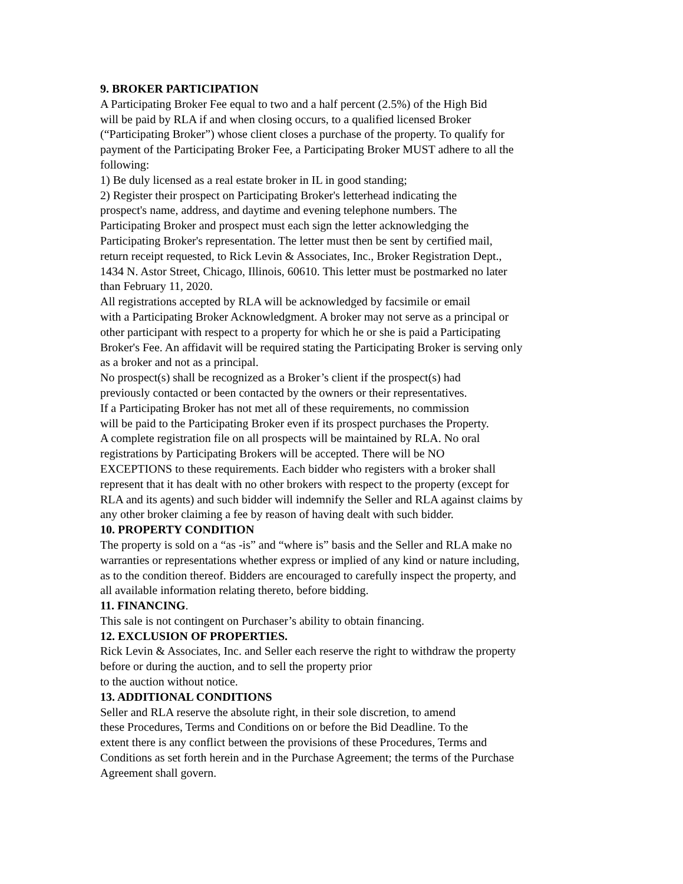9. BROKER PARTICIPATION
A Participating Broker Fee equal to two and a half percent (2.5%) of the High Bid
will be paid by RLA if and when closing occurs, to a qualified licensed Broker
(“Participating Broker”) whose client closes a purchase of the property. To qualify for
payment of the Participating Broker Fee, a Participating Broker MUST adhere to all the
following:
1) Be duly licensed as a real estate broker in IL in good standing;
2) Register their prospect on Participating Broker's letterhead indicating the
prospect's name, address, and daytime and evening telephone numbers. The
Participating Broker and prospect must each sign the letter acknowledging the
Participating Broker's representation. The letter must then be sent by certified mail,
return receipt requested, to Rick Levin & Associates, Inc., Broker Registration Dept.,
1434 N. Astor Street, Chicago, Illinois, 60610. This letter must be postmarked no later
than February 11, 2020.
All registrations accepted by RLA will be acknowledged by facsimile or email
with a Participating Broker Acknowledgment. A broker may not serve as a principal or
other participant with respect to a property for which he or she is paid a Participating
Broker's Fee. An affidavit will be required stating the Participating Broker is serving only
as a broker and not as a principal.
No prospect(s) shall be recognized as a Broker’s client if the prospect(s) had
previously contacted or been contacted by the owners or their representatives.
If a Participating Broker has not met all of these requirements, no commission
will be paid to the Participating Broker even if its prospect purchases the Property.
A complete registration file on all prospects will be maintained by RLA. No oral
registrations by Participating Brokers will be accepted. There will be NO
EXCEPTIONS to these requirements. Each bidder who registers with a broker shall
represent that it has dealt with no other brokers with respect to the property (except for
RLA and its agents) and such bidder will indemnify the Seller and RLA against claims by
any other broker claiming a fee by reason of having dealt with such bidder.
10. PROPERTY CONDITION
The property is sold on a “as -is” and “where is” basis and the Seller and RLA make no
warranties or representations whether express or implied of any kind or nature including,
as to the condition thereof. Bidders are encouraged to carefully inspect the property, and
all available information relating thereto, before bidding.
11. FINANCING.
This sale is not contingent on Purchaser’s ability to obtain financing.
12. EXCLUSION OF PROPERTIES.
Rick Levin & Associates, Inc. and Seller each reserve the right to withdraw the property
before or during the auction, and to sell the property prior
to the auction without notice.
13. ADDITIONAL CONDITIONS
Seller and RLA reserve the absolute right, in their sole discretion, to amend
these Procedures, Terms and Conditions on or before the Bid Deadline. To the
extent there is any conflict between the provisions of these Procedures, Terms and
Conditions as set forth herein and in the Purchase Agreement; the terms of the Purchase
Agreement shall govern.